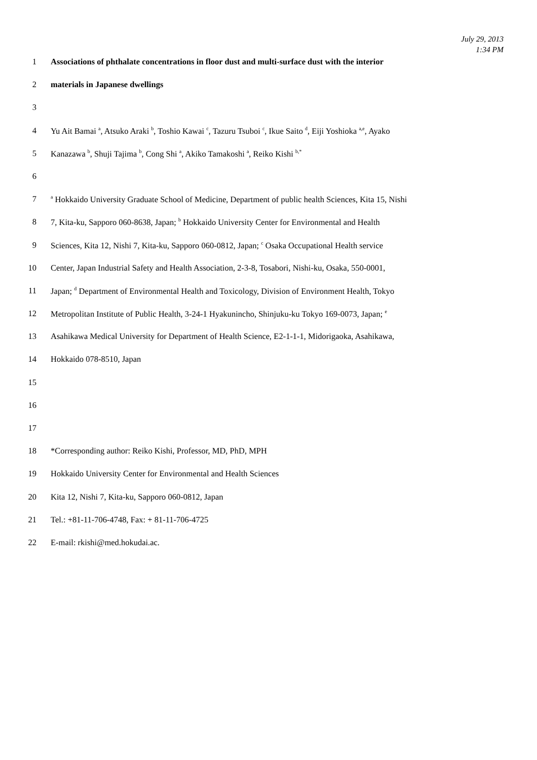July 29, 2013
1:34 PM
1 Associations of phthalate concentrations in floor dust and multi-surface dust with the interior
2 materials in Japanese dwellings
3
4 Yu Ait Bamai <sup>a</sup>, Atsuko Araki <sup>b</sup>, Toshio Kawai <sup>c</sup>, Tazuru Tsuboi <sup>c</sup>, Ikue Saito <sup>d</sup>, Eiji Yoshioka <sup>a,e</sup>, Ayako
5 Kanazawa <sup>b</sup>, Shuji Tajima <sup>b</sup>, Cong Shi <sup>a</sup>, Akiko Tamakoshi <sup>a</sup>, Reiko Kishi <sup>b,*</sup>
6
7 <sup>a</sup> Hokkaido University Graduate School of Medicine, Department of public health Sciences, Kita 15, Nishi
8 7, Kita-ku, Sapporo 060-8638, Japan; <sup>b</sup> Hokkaido University Center for Environmental and Health
9 Sciences, Kita 12, Nishi 7, Kita-ku, Sapporo 060-0812, Japan; <sup>c</sup> Osaka Occupational Health service
10 Center, Japan Industrial Safety and Health Association, 2-3-8, Tosabori, Nishi-ku, Osaka, 550-0001,
11 Japan; <sup>d</sup> Department of Environmental Health and Toxicology, Division of Environment Health, Tokyo
12 Metropolitan Institute of Public Health, 3-24-1 Hyakunincho, Shinjuku-ku Tokyo 169-0073, Japan; <sup>e</sup>
13 Asahikawa Medical University for Department of Health Science, E2-1-1-1, Midorigaoka, Asahikawa,
14 Hokkaido 078-8510, Japan
15
16
17
18 *Corresponding author: Reiko Kishi, Professor, MD, PhD, MPH
19 Hokkaido University Center for Environmental and Health Sciences
20 Kita 12, Nishi 7, Kita-ku, Sapporo 060-0812, Japan
21 Tel.: +81-11-706-4748, Fax: + 81-11-706-4725
22 E-mail: rkishi@med.hokudai.ac.